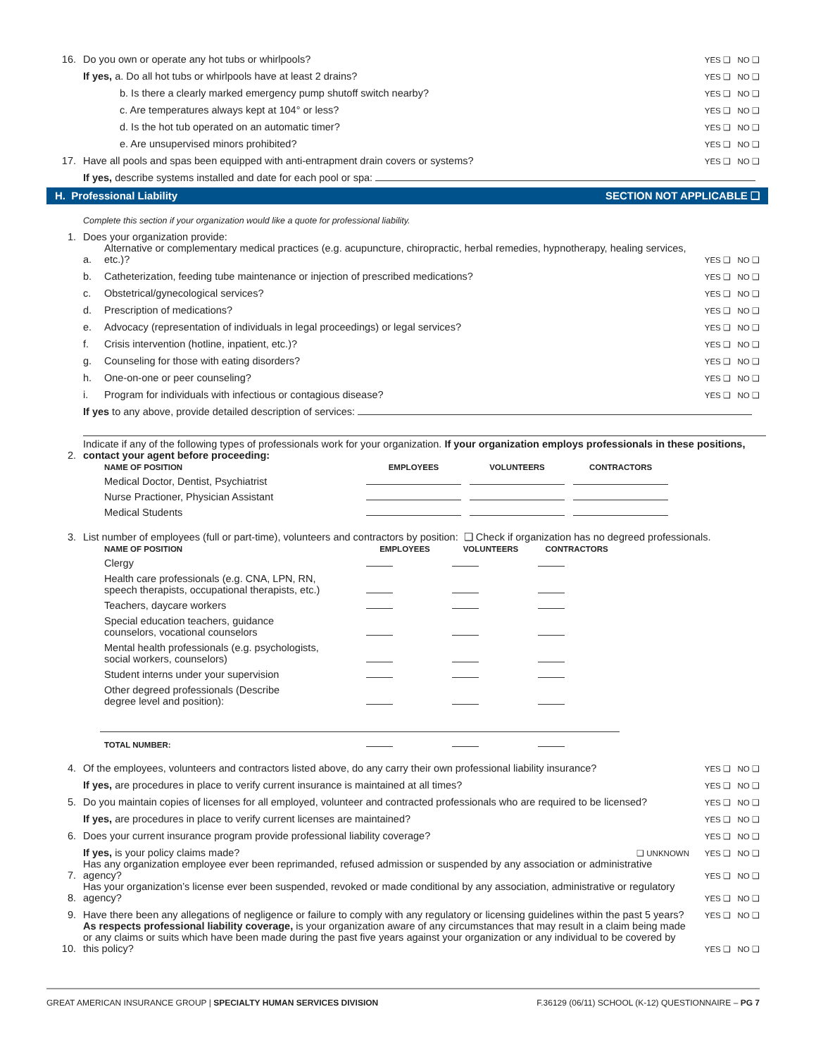16. Do you own or operate any hot tubs or whirlpools? YES ❑ NO ❑
If yes, a. Do all hot tubs or whirlpools have at least 2 drains? YES ❑ NO ❑
b. Is there a clearly marked emergency pump shutoff switch nearby? YES ❑ NO ❑
c. Are temperatures always kept at 104° or less? YES ❑ NO ❑
d. Is the hot tub operated on an automatic timer? YES ❑ NO ❑
e. Are unsupervised minors prohibited? YES ❑ NO ❑
17. Have all pools and spas been equipped with anti-entrapment drain covers or systems? YES ❑ NO ❑
If yes, describe systems installed and date for each pool or spa:
H. Professional Liability SECTION NOT APPLICABLE ❑
Complete this section if your organization would like a quote for professional liability.
1. Does your organization provide:
a. Alternative or complementary medical practices (e.g. acupuncture, chiropractic, herbal remedies, hypnotherapy, healing services, etc.)? YES ❑ NO ❑
b. Catheterization, feeding tube maintenance or injection of prescribed medications? YES ❑ NO ❑
c. Obstetrical/gynecological services? YES ❑ NO ❑
d. Prescription of medications? YES ❑ NO ❑
e. Advocacy (representation of individuals in legal proceedings) or legal services? YES ❑ NO ❑
f. Crisis intervention (hotline, inpatient, etc.)? YES ❑ NO ❑
g. Counseling for those with eating disorders? YES ❑ NO ❑
h. One-on-one or peer counseling? YES ❑ NO ❑
i. Program for individuals with infectious or contagious disease? YES ❑ NO ❑
If yes to any above, provide detailed description of services:
2. Indicate if any of the following types of professionals work for your organization. If your organization employs professionals in these positions, contact your agent before proceeding:
| NAME OF POSITION | EMPLOYEES | VOLUNTEERS | CONTRACTORS |
| --- | --- | --- | --- |
| Medical Doctor, Dentist, Psychiatrist | | | |
| Nurse Practioner, Physician Assistant | | | |
| Medical Students | | | |
3. List number of employees (full or part-time), volunteers and contractors by position: ❑ Check if organization has no degreed professionals.
| NAME OF POSITION | EMPLOYEES | VOLUNTEERS | CONTRACTORS |
| --- | --- | --- | --- |
| Clergy | | | |
| Health care professionals (e.g. CNA, LPN, RN, speech therapists, occupational therapists, etc.) | | | |
| Teachers, daycare workers | | | |
| Special education teachers, guidance counselors, vocational counselors | | | |
| Mental health professionals (e.g. psychologists, social workers, counselors) | | | |
| Student interns under your supervision | | | |
| Other degreed professionals (Describe degree level and position): | | | |
| TOTAL NUMBER: | | | |
4. Of the employees, volunteers and contractors listed above, do any carry their own professional liability insurance? YES ❑ NO ❑
If yes, are procedures in place to verify current insurance is maintained at all times? YES ❑ NO ❑
5. Do you maintain copies of licenses for all employed, volunteer and contracted professionals who are required to be licensed? YES ❑ NO ❑
If yes, are procedures in place to verify current licenses are maintained? YES ❑ NO ❑
6. Does your current insurance program provide professional liability coverage? YES ❑ NO ❑
If yes, is your policy claims made? ❑ UNKNOWN YES ❑ NO ❑
7. Has any organization employee ever been reprimanded, refused admission or suspended by any association or administrative agency? YES ❑ NO ❑
8. Has your organization’s license ever been suspended, revoked or made conditional by any association, administrative or regulatory agency? YES ❑ NO ❑
9. Have there been any allegations of negligence or failure to comply with any regulatory or licensing guidelines within the past 5 years? YES ❑ NO ❑
10. As respects professional liability coverage, is your organization aware of any circumstances that may result in a claim being made or any claims or suits which have been made during the past five years against your organization or any individual to be covered by this policy? YES ❑ NO ❑
GREAT AMERICAN INSURANCE GROUP | SPECIALTY HUMAN SERVICES DIVISION F.36129 (06/11) SCHOOL (K-12) QUESTIONNAIRE – PG 7